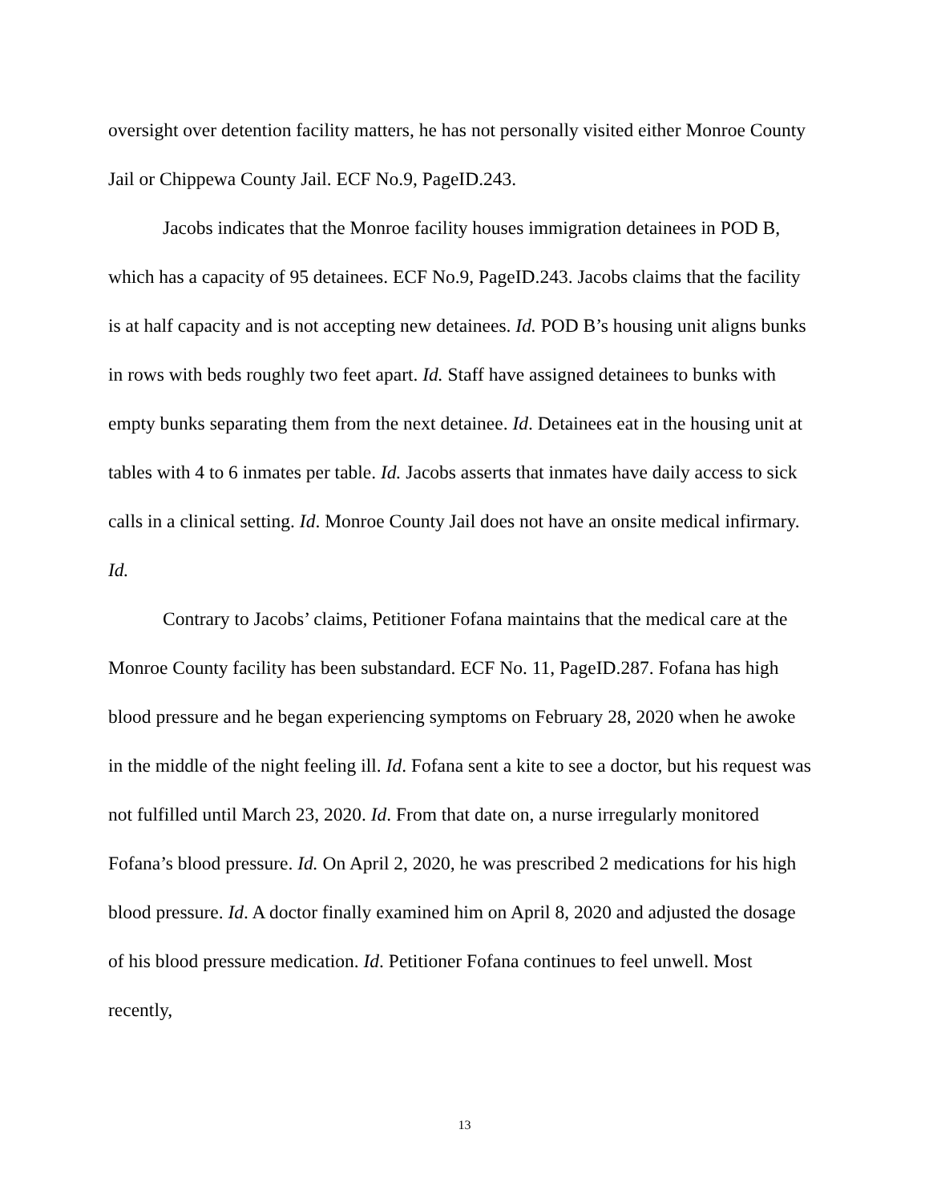oversight over detention facility matters, he has not personally visited either Monroe County Jail or Chippewa County Jail. ECF No.9, PageID.243.
Jacobs indicates that the Monroe facility houses immigration detainees in POD B, which has a capacity of 95 detainees. ECF No.9, PageID.243. Jacobs claims that the facility is at half capacity and is not accepting new detainees. Id. POD B’s housing unit aligns bunks in rows with beds roughly two feet apart. Id. Staff have assigned detainees to bunks with empty bunks separating them from the next detainee. Id. Detainees eat in the housing unit at tables with 4 to 6 inmates per table. Id. Jacobs asserts that inmates have daily access to sick calls in a clinical setting. Id. Monroe County Jail does not have an onsite medical infirmary. Id.
Contrary to Jacobs’ claims, Petitioner Fofana maintains that the medical care at the Monroe County facility has been substandard. ECF No. 11, PageID.287. Fofana has high blood pressure and he began experiencing symptoms on February 28, 2020 when he awoke in the middle of the night feeling ill. Id. Fofana sent a kite to see a doctor, but his request was not fulfilled until March 23, 2020. Id. From that date on, a nurse irregularly monitored Fofana’s blood pressure. Id. On April 2, 2020, he was prescribed 2 medications for his high blood pressure. Id. A doctor finally examined him on April 8, 2020 and adjusted the dosage of his blood pressure medication. Id. Petitioner Fofana continues to feel unwell. Most recently,
13